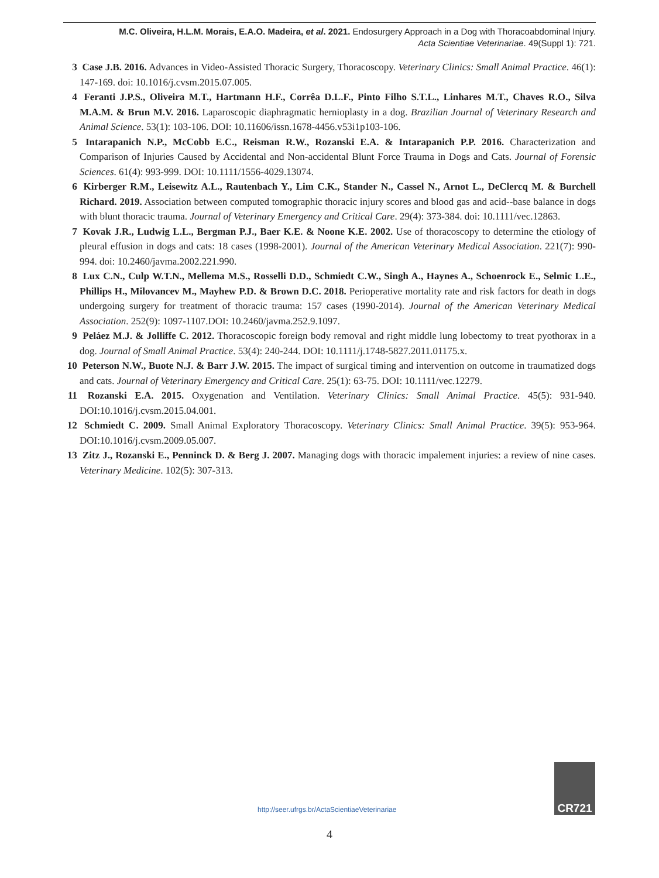M.C. Oliveira, H.L.M. Morais, E.A.O. Madeira, et al. 2021. Endosurgery Approach in a Dog with Thoracoabdominal Injury.
Acta Scientiae Veterinariae. 49(Suppl 1): 721.
3 Case J.B. 2016. Advances in Video-Assisted Thoracic Surgery, Thoracoscopy. Veterinary Clinics: Small Animal Practice. 46(1): 147-169. doi: 10.1016/j.cvsm.2015.07.005.
4 Feranti J.P.S., Oliveira M.T., Hartmann H.F., Corrêa D.L.F., Pinto Filho S.T.L., Linhares M.T., Chaves R.O., Silva M.A.M. & Brun M.V. 2016. Laparoscopic diaphragmatic hernioplasty in a dog. Brazilian Journal of Veterinary Research and Animal Science. 53(1): 103-106. DOI: 10.11606/issn.1678-4456.v53i1p103-106.
5 Intarapanich N.P., McCobb E.C., Reisman R.W., Rozanski E.A. & Intarapanich P.P. 2016. Characterization and Comparison of Injuries Caused by Accidental and Non-accidental Blunt Force Trauma in Dogs and Cats. Journal of Forensic Sciences. 61(4): 993-999. DOI: 10.1111/1556-4029.13074.
6 Kirberger R.M., Leisewitz A.L., Rautenbach Y., Lim C.K., Stander N., Cassel N., Arnot L., DeClercq M. & Burchell Richard. 2019. Association between computed tomographic thoracic injury scores and blood gas and acid--base balance in dogs with blunt thoracic trauma. Journal of Veterinary Emergency and Critical Care. 29(4): 373-384. doi: 10.1111/vec.12863.
7 Kovak J.R., Ludwig L.L., Bergman P.J., Baer K.E. & Noone K.E. 2002. Use of thoracoscopy to determine the etiology of pleural effusion in dogs and cats: 18 cases (1998-2001). Journal of the American Veterinary Medical Association. 221(7): 990-994. doi: 10.2460/javma.2002.221.990.
8 Lux C.N., Culp W.T.N., Mellema M.S., Rosselli D.D., Schmiedt C.W., Singh A., Haynes A., Schoenrock E., Selmic L.E., Phillips H., Milovancev M., Mayhew P.D. & Brown D.C. 2018. Perioperative mortality rate and risk factors for death in dogs undergoing surgery for treatment of thoracic trauma: 157 cases (1990-2014). Journal of the American Veterinary Medical Association. 252(9): 1097-1107.DOI: 10.2460/javma.252.9.1097.
9 Peláez M.J. & Jolliffe C. 2012. Thoracoscopic foreign body removal and right middle lung lobectomy to treat pyothorax in a dog. Journal of Small Animal Practice. 53(4): 240-244. DOI: 10.1111/j.1748-5827.2011.01175.x.
10 Peterson N.W., Buote N.J. & Barr J.W. 2015. The impact of surgical timing and intervention on outcome in traumatized dogs and cats. Journal of Veterinary Emergency and Critical Care. 25(1): 63-75. DOI: 10.1111/vec.12279.
11 Rozanski E.A. 2015. Oxygenation and Ventilation. Veterinary Clinics: Small Animal Practice. 45(5): 931-940. DOI:10.1016/j.cvsm.2015.04.001.
12 Schmiedt C. 2009. Small Animal Exploratory Thoracoscopy. Veterinary Clinics: Small Animal Practice. 39(5): 953-964. DOI:10.1016/j.cvsm.2009.05.007.
13 Zitz J., Rozanski E., Penninck D. & Berg J. 2007. Managing dogs with thoracic impalement injuries: a review of nine cases. Veterinary Medicine. 102(5): 307-313.
http://seer.ufrgs.br/ActaScientiaeVeterinariae
CR721
4